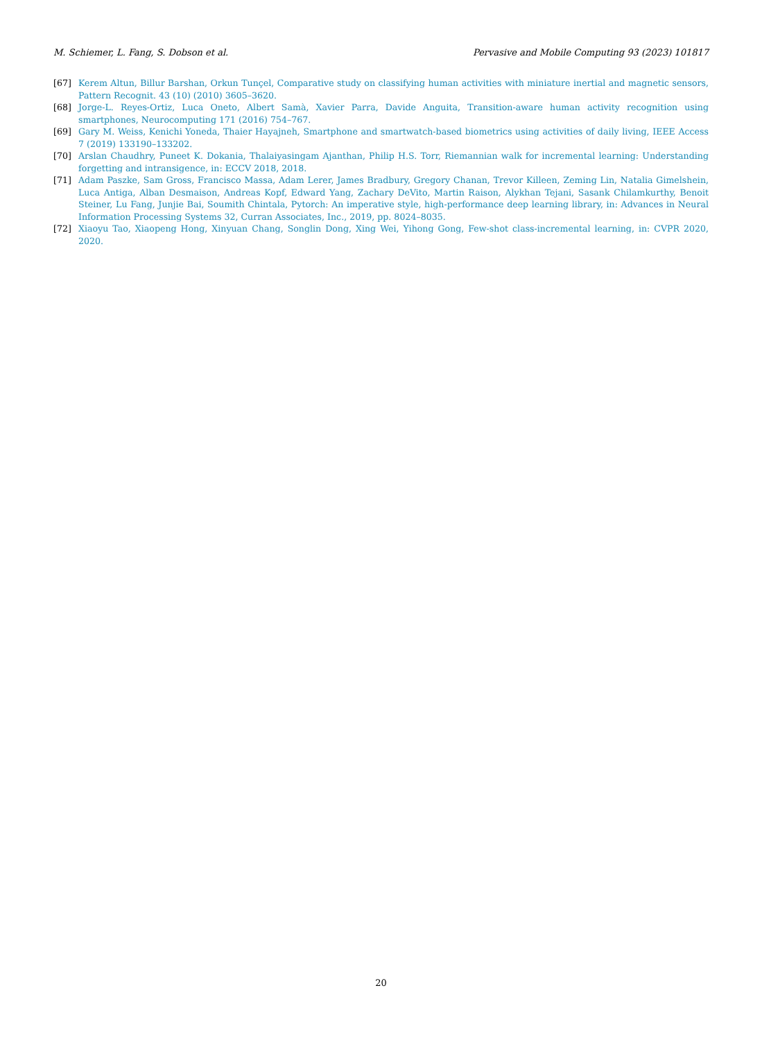M. Schiemer, L. Fang, S. Dobson et al. Pervasive and Mobile Computing 93 (2023) 101817
[67] Kerem Altun, Billur Barshan, Orkun Tunçel, Comparative study on classifying human activities with miniature inertial and magnetic sensors, Pattern Recognit. 43 (10) (2010) 3605–3620.
[68] Jorge-L. Reyes-Ortiz, Luca Oneto, Albert Samà, Xavier Parra, Davide Anguita, Transition-aware human activity recognition using smartphones, Neurocomputing 171 (2016) 754–767.
[69] Gary M. Weiss, Kenichi Yoneda, Thaier Hayajneh, Smartphone and smartwatch-based biometrics using activities of daily living, IEEE Access 7 (2019) 133190–133202.
[70] Arslan Chaudhry, Puneet K. Dokania, Thalaiyasingam Ajanthan, Philip H.S. Torr, Riemannian walk for incremental learning: Understanding forgetting and intransigence, in: ECCV 2018, 2018.
[71] Adam Paszke, Sam Gross, Francisco Massa, Adam Lerer, James Bradbury, Gregory Chanan, Trevor Killeen, Zeming Lin, Natalia Gimelshein, Luca Antiga, Alban Desmaison, Andreas Kopf, Edward Yang, Zachary DeVito, Martin Raison, Alykhan Tejani, Sasank Chilamkurthy, Benoit Steiner, Lu Fang, Junjie Bai, Soumith Chintala, Pytorch: An imperative style, high-performance deep learning library, in: Advances in Neural Information Processing Systems 32, Curran Associates, Inc., 2019, pp. 8024–8035.
[72] Xiaoyu Tao, Xiaopeng Hong, Xinyuan Chang, Songlin Dong, Xing Wei, Yihong Gong, Few-shot class-incremental learning, in: CVPR 2020, 2020.
20